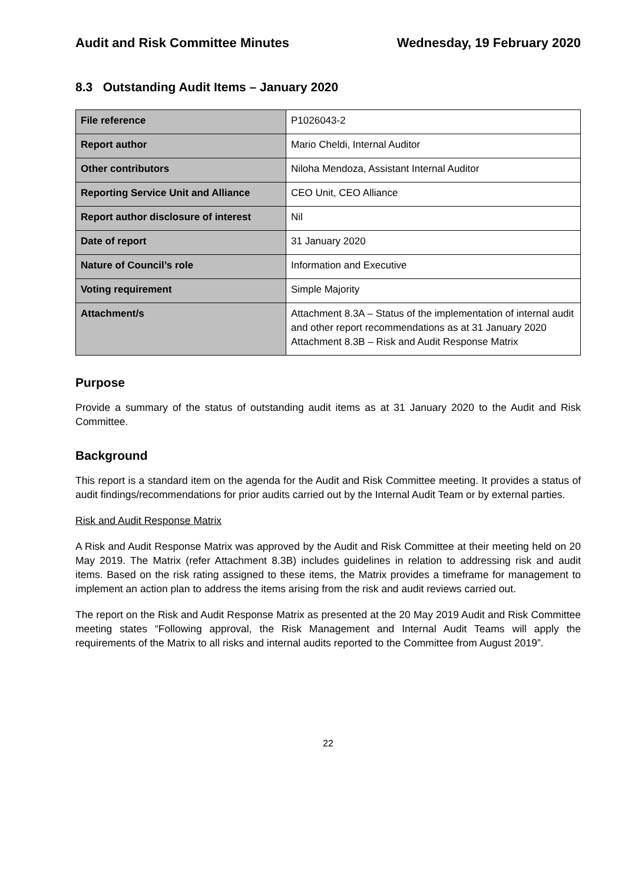Audit and Risk Committee Minutes Wednesday, 19 February 2020
8.3 Outstanding Audit Items – January 2020
| File reference | P1026043-2 |
| Report author | Mario Cheldi, Internal Auditor |
| Other contributors | Niloha Mendoza, Assistant Internal Auditor |
| Reporting Service Unit and Alliance | CEO Unit, CEO Alliance |
| Report author disclosure of interest | Nil |
| Date of report | 31 January 2020 |
| Nature of Council’s role | Information and Executive |
| Voting requirement | Simple Majority |
| Attachment/s | Attachment 8.3A – Status of the implementation of internal audit and other report recommendations as at 31 January 2020 Attachment 8.3B – Risk and Audit Response Matrix |
Purpose
Provide a summary of the status of outstanding audit items as at 31 January 2020 to the Audit and Risk Committee.
Background
This report is a standard item on the agenda for the Audit and Risk Committee meeting. It provides a status of audit findings/recommendations for prior audits carried out by the Internal Audit Team or by external parties.
Risk and Audit Response Matrix
A Risk and Audit Response Matrix was approved by the Audit and Risk Committee at their meeting held on 20 May 2019. The Matrix (refer Attachment 8.3B) includes guidelines in relation to addressing risk and audit items. Based on the risk rating assigned to these items, the Matrix provides a timeframe for management to implement an action plan to address the items arising from the risk and audit reviews carried out.
The report on the Risk and Audit Response Matrix as presented at the 20 May 2019 Audit and Risk Committee meeting states “Following approval, the Risk Management and Internal Audit Teams will apply the requirements of the Matrix to all risks and internal audits reported to the Committee from August 2019”.
22